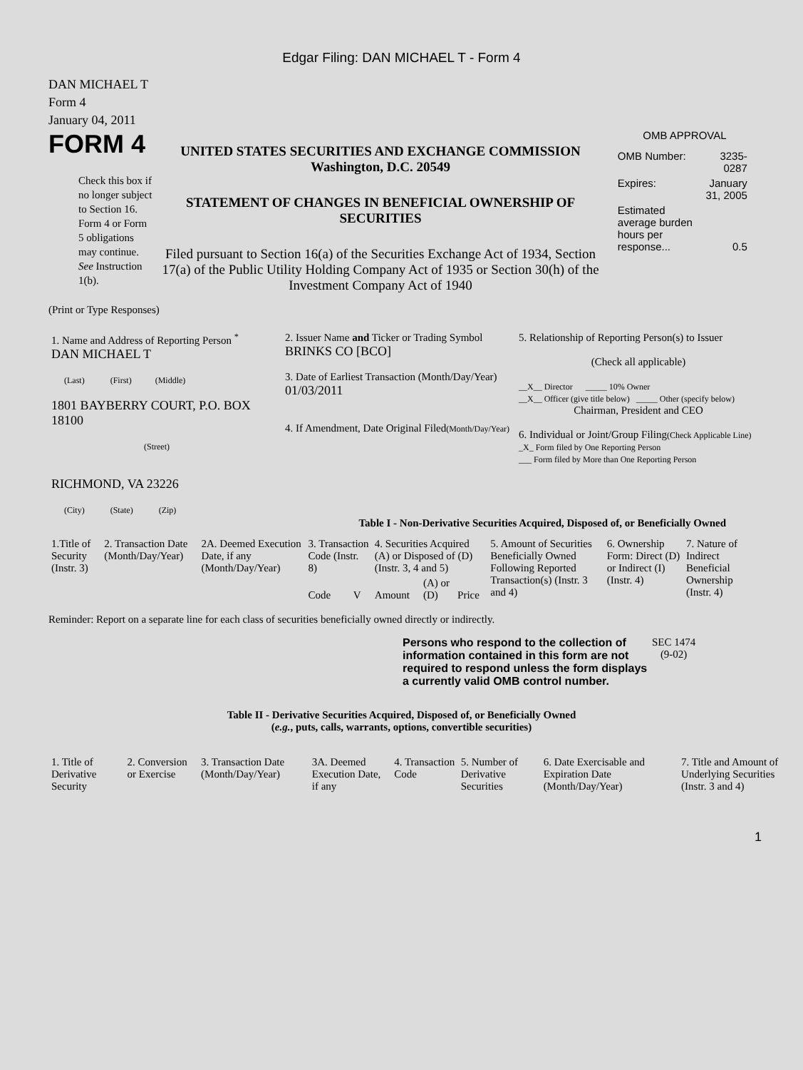Edgar Filing: DAN MICHAEL T - Form 4
DAN MICHAEL T
Form 4
January 04, 2011
FORM 4
Check this box if no longer subject to Section 16. Form 4 or Form 5 obligations may continue. See Instruction 1(b).
UNITED STATES SECURITIES AND EXCHANGE COMMISSION
Washington, D.C. 20549
STATEMENT OF CHANGES IN BENEFICIAL OWNERSHIP OF SECURITIES
Filed pursuant to Section 16(a) of the Securities Exchange Act of 1934, Section 17(a) of the Public Utility Holding Company Act of 1935 or Section 30(h) of the Investment Company Act of 1940
OMB APPROVAL
| OMB Number: | 3235-0287 |
| Expires: | January 31, 2005 |
| Estimated average burden hours per response... | 0.5 |
(Print or Type Responses)
| 1. Name and Address of Reporting Person <sup>*</sup> DAN MICHAEL T (Last) (First) (Middle) 1801 BAYBERRY COURT, P.O. BOX 18100 (Street) RICHMOND, VA 23226 (City) (State) (Zip) | 2. Issuer Name and Ticker or Trading Symbol BRINKS CO [BCO] 3. Date of Earliest Transaction (Month/Day/Year) 01/03/2011 4. If Amendment, Date Original Filed (Month/Day/Year) | 5. Relationship of Reporting Person(s) to Issuer (Check all applicable) __X__ Director _____ 10% Owner __X__ Officer (give title below) _____ Other (specify below) Chairman, President and CEO 6. Individual or Joint/Group Filing (Check Applicable Line) _X_ Form filed by One Reporting Person ___ Form filed by More than One Reporting Person |
Table I - Non-Derivative Securities Acquired, Disposed of, or Beneficially Owned
| 1.Title of Security (Instr. 3) | 2. Transaction Date (Month/Day/Year) | 2A. Deemed Execution Date, if any (Month/Day/Year) | 3. Transaction Code (Instr. 8) | | 4. Securities Acquired (A) or Disposed of (D) (Instr. 3, 4 and 5) | | | 5. Amount of Securities Beneficially Owned Following Reported Transaction(s) (Instr. 3 and 4) | 6. Ownership Form: Direct (D) or Indirect (I) (Instr. 4) | 7. Nature of Indirect Beneficial Ownership (Instr. 4) |
| --- | --- | --- | --- | --- | --- | --- | --- | --- | --- | --- |
| | | | Code | V | Amount | (A) or (D) | Price | | | |
Reminder: Report on a separate line for each class of securities beneficially owned directly or indirectly.
Persons who respond to the collection of information contained in this form are not required to respond unless the form displays a currently valid OMB control number.
SEC 1474
(9-02)
Table II - Derivative Securities Acquired, Disposed of, or Beneficially Owned
(e.g., puts, calls, warrants, options, convertible securities)
| 1. Title of Derivative Security | 2. Conversion or Exercise | 3. Transaction Date (Month/Day/Year) | 3A. Deemed Execution Date, if any | 4. Transaction Code | 5. Number of Derivative Securities | 6. Date Exercisable and Expiration Date (Month/Day/Year) | 7. Title and Amount of Underlying Securities (Instr. 3 and 4) |
| --- | --- | --- | --- | --- | --- | --- | --- |
1